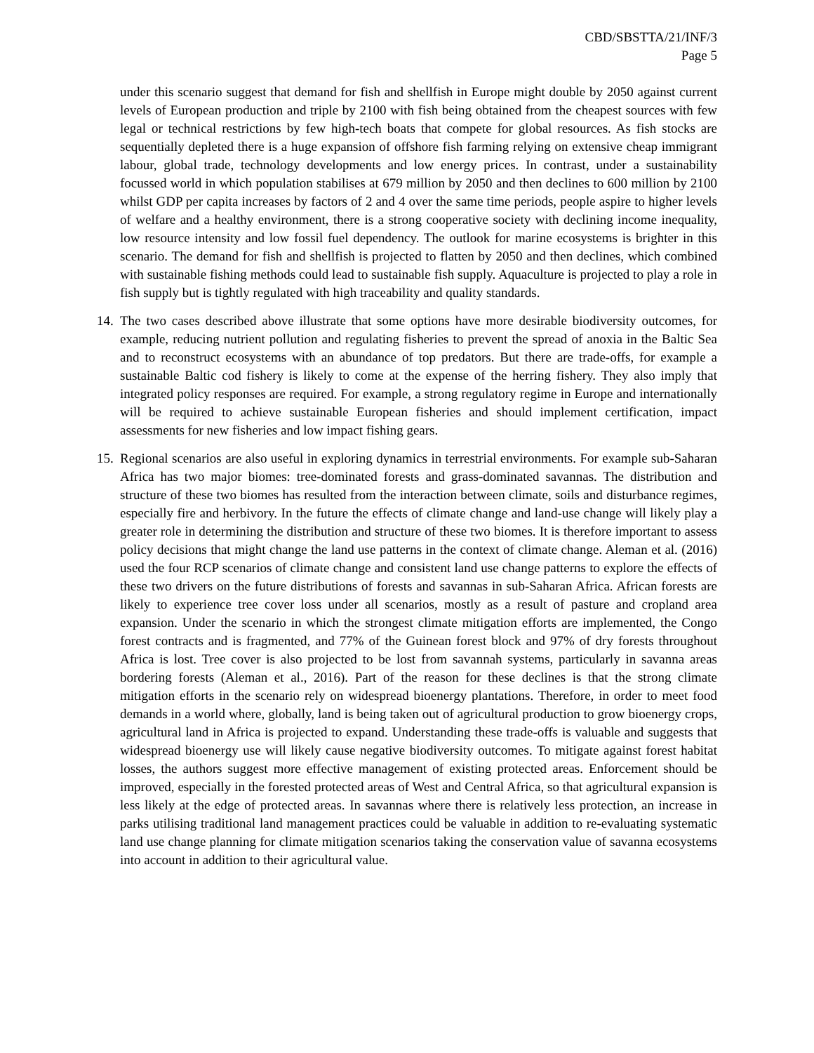CBD/SBSTTA/21/INF/3
Page 5
under this scenario suggest that demand for fish and shellfish in Europe might double by 2050 against current levels of European production and triple by 2100 with fish being obtained from the cheapest sources with few legal or technical restrictions by few high-tech boats that compete for global resources. As fish stocks are sequentially depleted there is a huge expansion of offshore fish farming relying on extensive cheap immigrant labour, global trade, technology developments and low energy prices. In contrast, under a sustainability focussed world in which population stabilises at 679 million by 2050 and then declines to 600 million by 2100 whilst GDP per capita increases by factors of 2 and 4 over the same time periods, people aspire to higher levels of welfare and a healthy environment, there is a strong cooperative society with declining income inequality, low resource intensity and low fossil fuel dependency. The outlook for marine ecosystems is brighter in this scenario. The demand for fish and shellfish is projected to flatten by 2050 and then declines, which combined with sustainable fishing methods could lead to sustainable fish supply. Aquaculture is projected to play a role in fish supply but is tightly regulated with high traceability and quality standards.
14.
The two cases described above illustrate that some options have more desirable biodiversity outcomes, for example, reducing nutrient pollution and regulating fisheries to prevent the spread of anoxia in the Baltic Sea and to reconstruct ecosystems with an abundance of top predators. But there are trade-offs, for example a sustainable Baltic cod fishery is likely to come at the expense of the herring fishery. They also imply that integrated policy responses are required. For example, a strong regulatory regime in Europe and internationally will be required to achieve sustainable European fisheries and should implement certification, impact assessments for new fisheries and low impact fishing gears.
15.
Regional scenarios are also useful in exploring dynamics in terrestrial environments. For example sub-Saharan Africa has two major biomes: tree-dominated forests and grass-dominated savannas. The distribution and structure of these two biomes has resulted from the interaction between climate, soils and disturbance regimes, especially fire and herbivory. In the future the effects of climate change and land-use change will likely play a greater role in determining the distribution and structure of these two biomes. It is therefore important to assess policy decisions that might change the land use patterns in the context of climate change. Aleman et al. (2016) used the four RCP scenarios of climate change and consistent land use change patterns to explore the effects of these two drivers on the future distributions of forests and savannas in sub-Saharan Africa. African forests are likely to experience tree cover loss under all scenarios, mostly as a result of pasture and cropland area expansion. Under the scenario in which the strongest climate mitigation efforts are implemented, the Congo forest contracts and is fragmented, and 77% of the Guinean forest block and 97% of dry forests throughout Africa is lost. Tree cover is also projected to be lost from savannah systems, particularly in savanna areas bordering forests (Aleman et al., 2016). Part of the reason for these declines is that the strong climate mitigation efforts in the scenario rely on widespread bioenergy plantations. Therefore, in order to meet food demands in a world where, globally, land is being taken out of agricultural production to grow bioenergy crops, agricultural land in Africa is projected to expand. Understanding these trade-offs is valuable and suggests that widespread bioenergy use will likely cause negative biodiversity outcomes. To mitigate against forest habitat losses, the authors suggest more effective management of existing protected areas. Enforcement should be improved, especially in the forested protected areas of West and Central Africa, so that agricultural expansion is less likely at the edge of protected areas. In savannas where there is relatively less protection, an increase in parks utilising traditional land management practices could be valuable in addition to re-evaluating systematic land use change planning for climate mitigation scenarios taking the conservation value of savanna ecosystems into account in addition to their agricultural value.